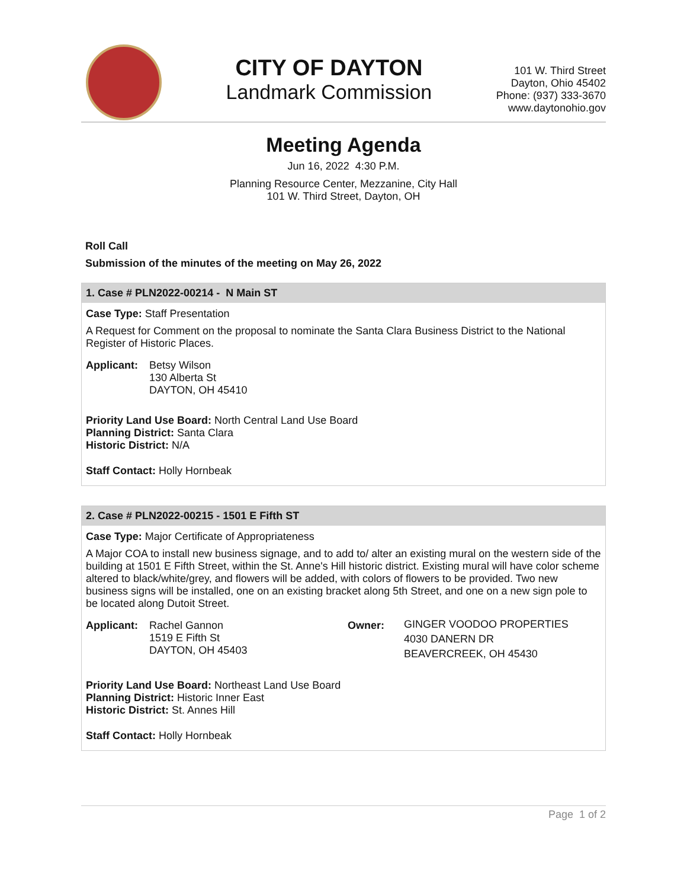CITY OF DAYTON
Landmark Commission
101 W. Third Street
Dayton, Ohio 45402
Phone: (937) 333-3670
www.daytonohio.gov
Meeting Agenda
Jun 16, 2022 4:30 P.M.
Planning Resource Center, Mezzanine, City Hall
101 W. Third Street, Dayton, OH
Roll Call
Submission of the minutes of the meeting on May 26, 2022
1. Case # PLN2022-00214 - N Main ST
Case Type: Staff Presentation
A Request for Comment on the proposal to nominate the Santa Clara Business District to the National Register of Historic Places.
Applicant:
Betsy Wilson
130 Alberta St
DAYTON, OH 45410
Priority Land Use Board: North Central Land Use Board
Planning District: Santa Clara
Historic District: N/A
Staff Contact: Holly Hornbeak
2. Case # PLN2022-00215 - 1501 E Fifth ST
Case Type: Major Certificate of Appropriateness
A Major COA to install new business signage, and to add to/ alter an existing mural on the western side of the building at 1501 E Fifth Street, within the St. Anne's Hill historic district. Existing mural will have color scheme altered to black/white/grey, and flowers will be added, with colors of flowers to be provided. Two new business signs will be installed, one on an existing bracket along 5th Street, and one on a new sign pole to be located along Dutoit Street.
Applicant:
Rachel Gannon
1519 E Fifth St
DAYTON, OH 45403
Owner:
GINGER VOODOO PROPERTIES
4030 DANERN DR
BEAVERCREEK, OH 45430
Priority Land Use Board: Northeast Land Use Board
Planning District: Historic Inner East
Historic District: St. Annes Hill
Staff Contact: Holly Hornbeak
Page 1 of 2